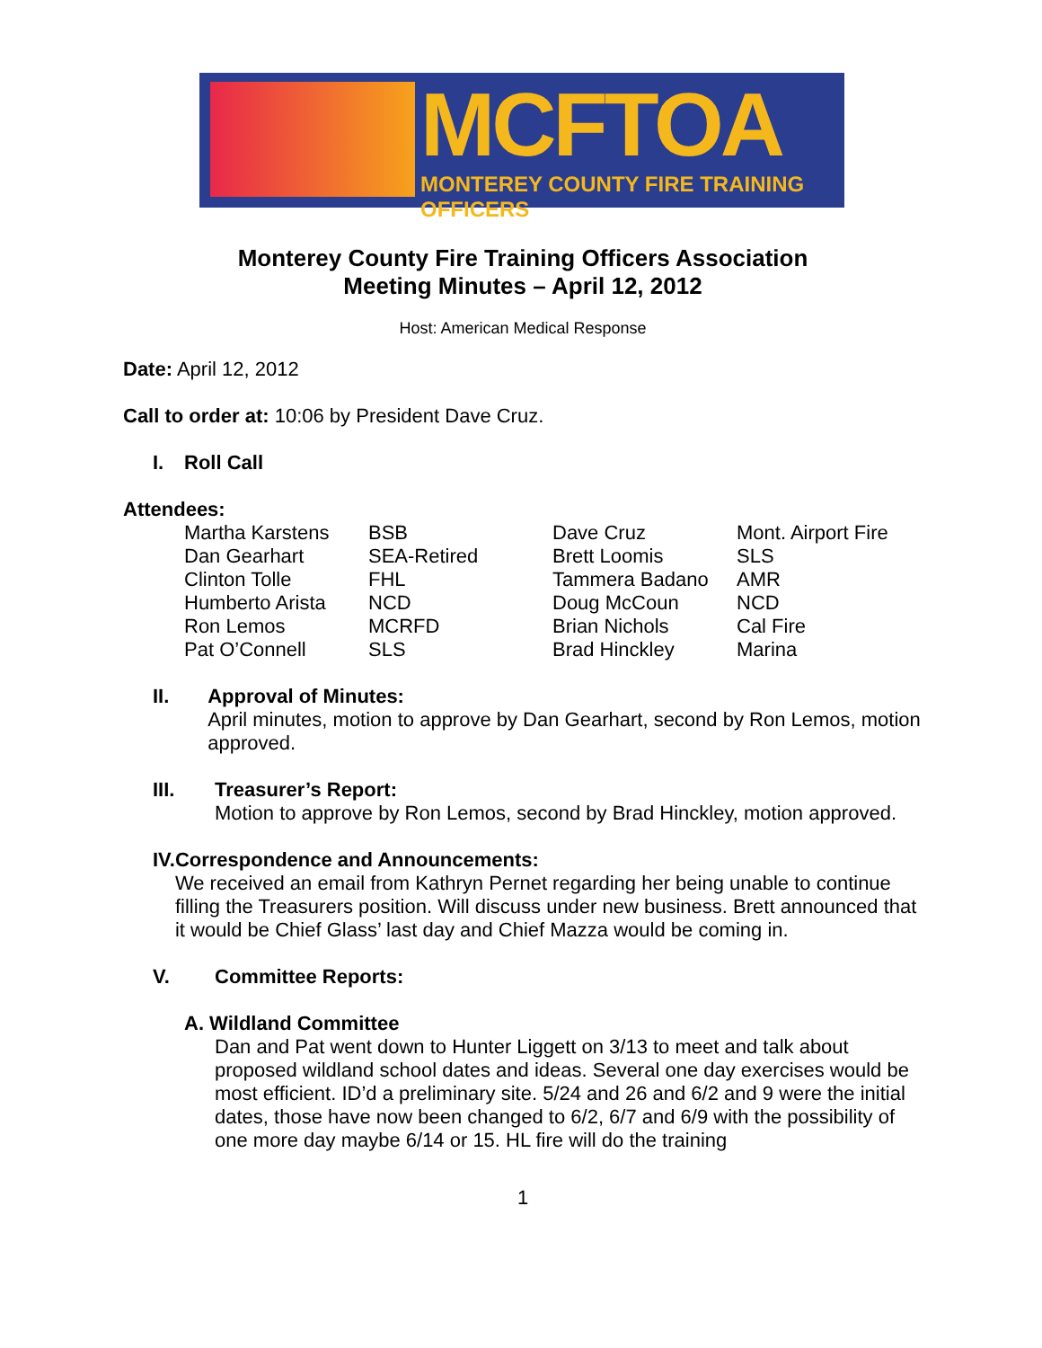MCFTOA
MONTEREY COUNTY FIRE TRAINING OFFICERS
Monterey County Fire Training Officers Association
Meeting Minutes – April 12, 2012
Host: American Medical Response
Date: April 12, 2012
Call to order at: 10:06 by President Dave Cruz.
I. Roll Call
Attendees:
| Martha Karstens | BSB | Dave Cruz | Mont. Airport Fire |
| Dan Gearhart | SEA-Retired | Brett Loomis | SLS |
| Clinton Tolle | FHL | Tammera Badano | AMR |
| Humberto Arista | NCD | Doug McCoun | NCD |
| Ron Lemos | MCRFD | Brian Nichols | Cal Fire |
| Pat O’Connell | SLS | Brad Hinckley | Marina |
II. Approval of Minutes:
April minutes, motion to approve by Dan Gearhart, second by Ron Lemos, motion approved.
III. Treasurer’s Report:
Motion to approve by Ron Lemos, second by Brad Hinckley, motion approved.
IV. Correspondence and Announcements:
We received an email from Kathryn Pernet regarding her being unable to continue filling the Treasurers position. Will discuss under new business. Brett announced that it would be Chief Glass’ last day and Chief Mazza would be coming in.
V. Committee Reports:
A. Wildland Committee
Dan and Pat went down to Hunter Liggett on 3/13 to meet and talk about proposed wildland school dates and ideas. Several one day exercises would be most efficient. ID’d a preliminary site. 5/24 and 26 and 6/2 and 9 were the initial dates, those have now been changed to 6/2, 6/7 and 6/9 with the possibility of one more day maybe 6/14 or 15. HL fire will do the training
1